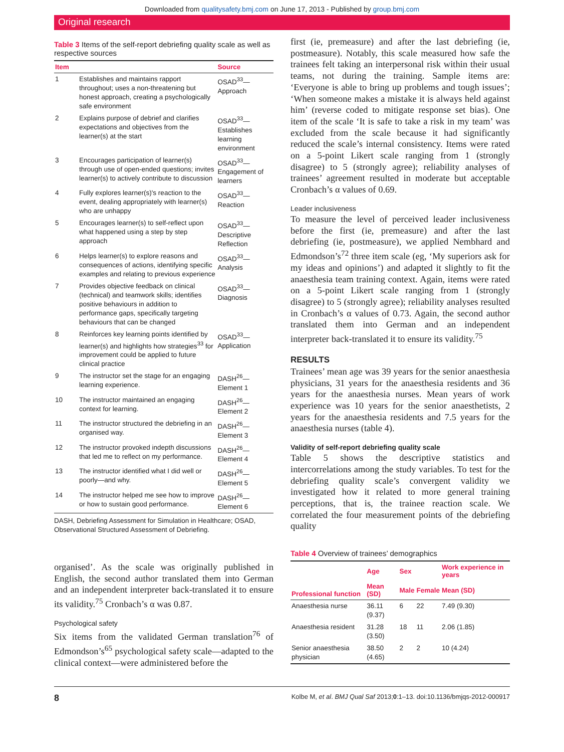Downloaded from qualitysafety.bmj.com on June 17, 2013 - Published by group.bmj.com
Original research
Table 3 Items of the self-report debriefing quality scale as well as respective sources
| Item | | Source |
| --- | --- | --- |
| 1 | Establishes and maintains rapport throughout; uses a non-threatening but honest approach, creating a psychologically safe environment | OSAD<sup>33</sup>—Approach |
| 2 | Explains purpose of debrief and clarifies expectations and objectives from the learner(s) at the start | OSAD<sup>33</sup>—Establishes learning environment |
| 3 | Encourages participation of learner(s) through use of open-ended questions; invites learner(s) to actively contribute to discussion | OSAD<sup>33</sup>—Engagement of learners |
| 4 | Fully explores learner(s)'s reaction to the event, dealing appropriately with learner(s) who are unhappy | OSAD<sup>33</sup>—Reaction |
| 5 | Encourages learner(s) to self-reflect upon what happened using a step by step approach | OSAD<sup>33</sup>—Descriptive Reflection |
| 6 | Helps learner(s) to explore reasons and consequences of actions, identifying specific examples and relating to previous experience | OSAD<sup>33</sup>—Analysis |
| 7 | Provides objective feedback on clinical (technical) and teamwork skills; identifies positive behaviours in addition to performance gaps, specifically targeting behaviours that can be changed | OSAD<sup>33</sup>—Diagnosis |
| 8 | Reinforces key learning points identified by learner(s) and highlights how strategies<sup>33</sup> for improvement could be applied to future clinical practice | OSAD<sup>33</sup>—Application |
| 9 | The instructor set the stage for an engaging learning experience. | DASH<sup>26</sup>—Element 1 |
| 10 | The instructor maintained an engaging context for learning. | DASH<sup>26</sup>—Element 2 |
| 11 | The instructor structured the debriefing in an organised way. | DASH<sup>26</sup>—Element 3 |
| 12 | The instructor provoked indepth discussions that led me to reflect on my performance. | DASH<sup>26</sup>—Element 4 |
| 13 | The instructor identified what I did well or poorly—and why. | DASH<sup>26</sup>—Element 5 |
| 14 | The instructor helped me see how to improve or how to sustain good performance. | DASH<sup>26</sup>—Element 6 |
DASH, Debriefing Assessment for Simulation in Healthcare; OSAD, Observational Structured Assessment of Debriefing.
organised’. As the scale was originally published in English, the second author translated them into German and an independent interpreter back-translated it to ensure its validity.<sup>75</sup> Cronbach’s α was 0.87.
Psychological safety
Six items from the validated German translation<sup>76</sup> of Edmondson’s<sup>65</sup> psychological safety scale—adapted to the clinical context—were administered before the
first (ie, premeasure) and after the last debriefing (ie, postmeasure). Notably, this scale measured how safe the trainees felt taking an interpersonal risk within their usual teams, not during the training. Sample items are: ‘Everyone is able to bring up problems and tough issues’; ‘When someone makes a mistake it is always held against him’ (reverse coded to mitigate response set bias). One item of the scale ‘It is safe to take a risk in my team’ was excluded from the scale because it had significantly reduced the scale’s internal consistency. Items were rated on a 5-point Likert scale ranging from 1 (strongly disagree) to 5 (strongly agree); reliability analyses of trainees’ agreement resulted in moderate but acceptable Cronbach’s α values of 0.69.
Leader inclusiveness
To measure the level of perceived leader inclusiveness before the first (ie, premeasure) and after the last debriefing (ie, postmeasure), we applied Nembhard and Edmondson’s<sup>72</sup> three item scale (eg, ‘My superiors ask for my ideas and opinions’) and adapted it slightly to fit the anaesthesia team training context. Again, items were rated on a 5-point Likert scale ranging from 1 (strongly disagree) to 5 (strongly agree); reliability analyses resulted in Cronbach’s α values of 0.73. Again, the second author translated them into German and an independent interpreter back-translated it to ensure its validity.<sup>75</sup>
RESULTS
Trainees’ mean age was 39 years for the senior anaesthesia physicians, 31 years for the anaesthesia residents and 36 years for the anaesthesia nurses. Mean years of work experience was 10 years for the senior anaesthetists, 2 years for the anaesthesia residents and 7.5 years for the anaesthesia nurses (table 4).
Validity of self-report debriefing quality scale
Table 5 shows the descriptive statistics and intercorrelations among the study variables. To test for the debriefing quality scale’s convergent validity we investigated how it related to more general training perceptions, that is, the trainee reaction scale. We correlated the four measurement points of the debriefing quality
Table 4 Overview of trainees’ demographics
| Professional function | Age | Sex | | Work experience in years |
| --- | --- | --- | --- | --- |
| | Mean (SD) | Male | Female | Mean (SD) |
| Anaesthesia nurse | 36.11 (9.37) | 6 | 22 | 7.49 (9.30) |
| Anaesthesia resident | 31.28 (3.50) | 18 | 11 | 2.06 (1.85) |
| Senior anaesthesia physician | 38.50 (4.65) | 2 | 2 | 10 (4.24) |
8 Kolbe M, et al. BMJ Qual Saf 2013;0:1–13. doi:10.1136/bmjqs-2012-000917